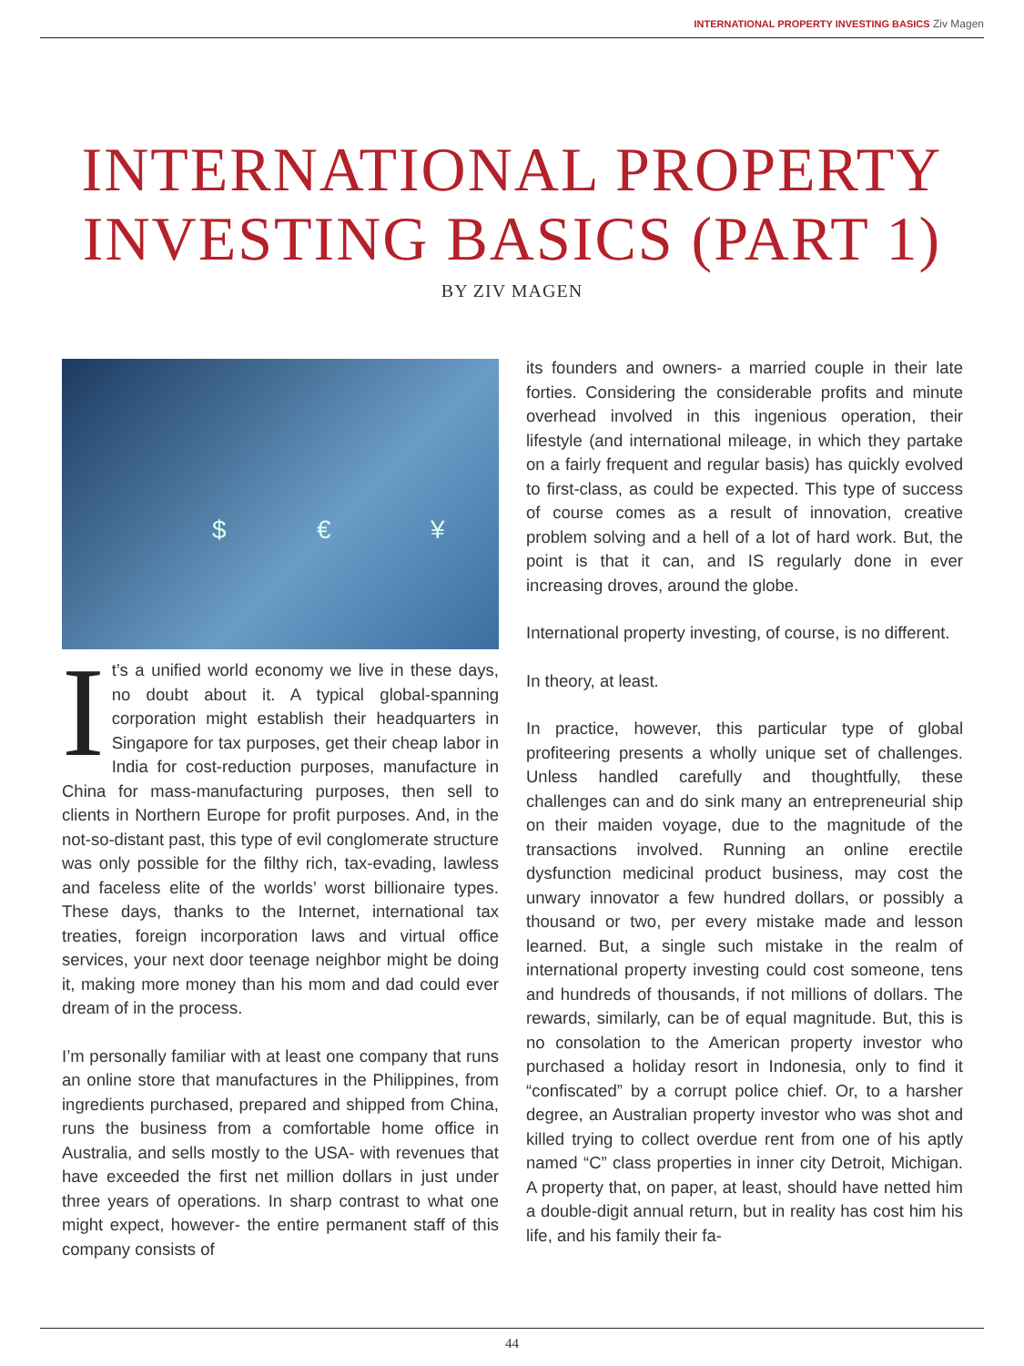INTERNATIONAL PROPERTY INVESTING BASICS Ziv Magen
INTERNATIONAL PROPERTY
INVESTING BASICS (PART 1)
BY ZIV MAGEN
$ € ¥
It’s a unified world economy we live in these days, no doubt about it. A typical global-spanning corporation might establish their headquarters in Singapore for tax purposes, get their cheap labor in India for cost-reduction purposes, manufacture in China for mass-manufacturing purposes, then sell to clients in Northern Europe for profit purposes. And, in the not-so-distant past, this type of evil conglomerate structure was only possible for the filthy rich, tax-evading, lawless and faceless elite of the worlds’ worst billionaire types. These days, thanks to the Internet, international tax treaties, foreign incorporation laws and virtual office services, your next door teenage neighbor might be doing it, making more money than his mom and dad could ever dream of in the process.
I’m personally familiar with at least one company that runs an online store that manufactures in the Philippines, from ingredients purchased, prepared and shipped from China, runs the business from a comfortable home office in Australia, and sells mostly to the USA- with revenues that have exceeded the first net million dollars in just under three years of operations. In sharp contrast to what one might expect, however- the entire permanent staff of this company consists of
its founders and owners- a married couple in their late forties. Considering the considerable profits and minute overhead involved in this ingenious operation, their lifestyle (and international mileage, in which they partake on a fairly frequent and regular basis) has quickly evolved to first-class, as could be expected. This type of success of course comes as a result of innovation, creative problem solving and a hell of a lot of hard work. But, the point is that it can, and IS regularly done in ever increasing droves, around the globe.
International property investing, of course, is no different.
In theory, at least.
In practice, however, this particular type of global profiteering presents a wholly unique set of challenges. Unless handled carefully and thoughtfully, these challenges can and do sink many an entrepreneurial ship on their maiden voyage, due to the magnitude of the transactions involved. Running an online erectile dysfunction medicinal product business, may cost the unwary innovator a few hundred dollars, or possibly a thousand or two, per every mistake made and lesson learned. But, a single such mistake in the realm of international property investing could cost someone, tens and hundreds of thousands, if not millions of dollars. The rewards, similarly, can be of equal magnitude. But, this is no consolation to the American property investor who purchased a holiday resort in Indonesia, only to find it “confiscated” by a corrupt police chief. Or, to a harsher degree, an Australian property investor who was shot and killed trying to collect overdue rent from one of his aptly named “C” class properties in inner city Detroit, Michigan. A property that, on paper, at least, should have netted him a double-digit annual return, but in reality has cost him his life, and his family their fa-
44